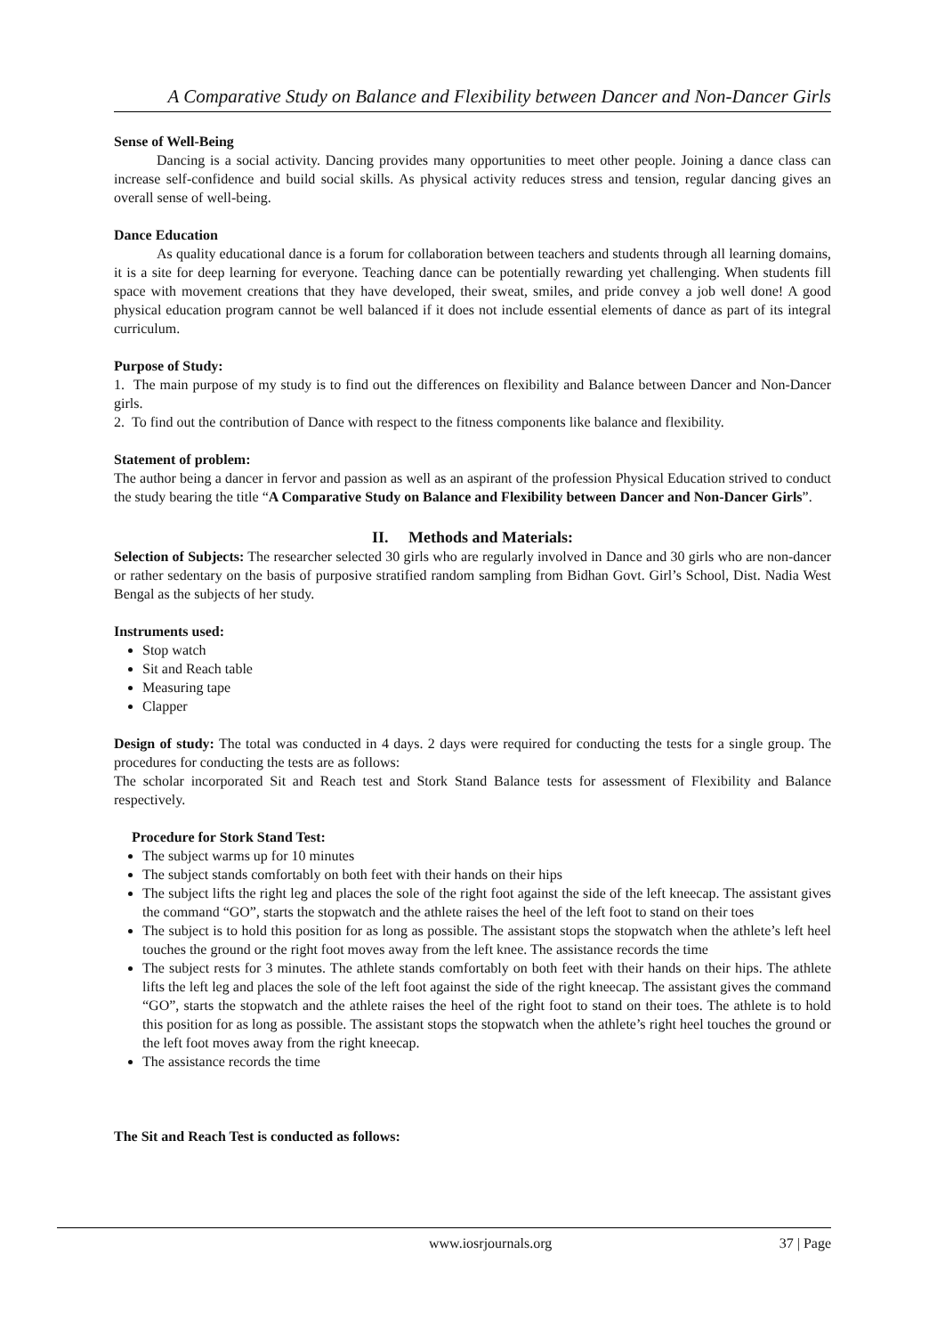A Comparative Study on Balance and Flexibility between Dancer and Non-Dancer Girls
Sense of Well-Being
Dancing is a social activity. Dancing provides many opportunities to meet other people. Joining a dance class can increase self-confidence and build social skills. As physical activity reduces stress and tension, regular dancing gives an overall sense of well-being.
Dance Education
As quality educational dance is a forum for collaboration between teachers and students through all learning domains, it is a site for deep learning for everyone. Teaching dance can be potentially rewarding yet challenging. When students fill space with movement creations that they have developed, their sweat, smiles, and pride convey a job well done! A good physical education program cannot be well balanced if it does not include essential elements of dance as part of its integral curriculum.
Purpose of Study:
1. The main purpose of my study is to find out the differences on flexibility and Balance between Dancer and Non-Dancer girls.
2. To find out the contribution of Dance with respect to the fitness components like balance and flexibility.
Statement of problem:
The author being a dancer in fervor and passion as well as an aspirant of the profession Physical Education strived to conduct the study bearing the title “A Comparative Study on Balance and Flexibility between Dancer and Non-Dancer Girls”.
II. Methods and Materials:
Selection of Subjects: The researcher selected 30 girls who are regularly involved in Dance and 30 girls who are non-dancer or rather sedentary on the basis of purposive stratified random sampling from Bidhan Govt. Girl’s School, Dist. Nadia West Bengal as the subjects of her study.
Instruments used:
Stop watch
Sit and Reach table
Measuring tape
Clapper
Design of study: The total was conducted in 4 days. 2 days were required for conducting the tests for a single group. The procedures for conducting the tests are as follows:
The scholar incorporated Sit and Reach test and Stork Stand Balance tests for assessment of Flexibility and Balance respectively.
Procedure for Stork Stand Test:
The subject warms up for 10 minutes
The subject stands comfortably on both feet with their hands on their hips
The subject lifts the right leg and places the sole of the right foot against the side of the left kneecap. The assistant gives the command “GO”, starts the stopwatch and the athlete raises the heel of the left foot to stand on their toes
The subject is to hold this position for as long as possible. The assistant stops the stopwatch when the athlete’s left heel touches the ground or the right foot moves away from the left knee. The assistance records the time
The subject rests for 3 minutes. The athlete stands comfortably on both feet with their hands on their hips. The athlete lifts the left leg and places the sole of the left foot against the side of the right kneecap. The assistant gives the command “GO”, starts the stopwatch and the athlete raises the heel of the right foot to stand on their toes. The athlete is to hold this position for as long as possible. The assistant stops the stopwatch when the athlete’s right heel touches the ground or the left foot moves away from the right kneecap.
The assistance records the time
The Sit and Reach Test is conducted as follows:
www.iosrjournals.org 37 | Page